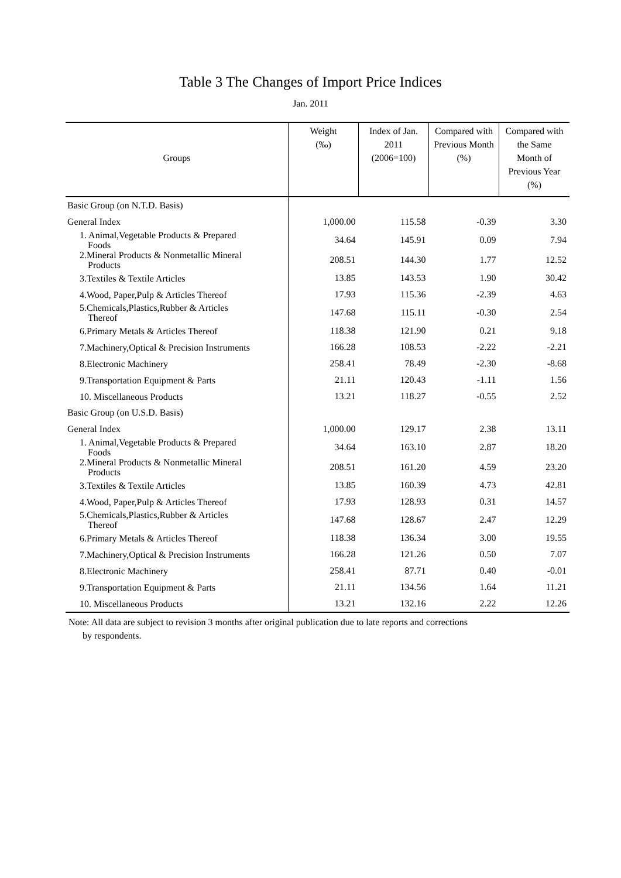Table 3 The Changes of Import Price Indices
Jan. 2011
| Groups | Weight (‰) | Index of Jan. 2011 (2006=100) | Compared with Previous Month (%) | Compared with the Same Month of Previous Year (%) |
| --- | --- | --- | --- | --- |
| Basic Group (on N.T.D. Basis) | | | | |
| General Index | 1,000.00 | 115.58 | -0.39 | 3.30 |
| 1. Animal,Vegetable Products & Prepared Foods | 34.64 | 145.91 | 0.09 | 7.94 |
| 2.Mineral Products & Nonmetallic Mineral Products | 208.51 | 144.30 | 1.77 | 12.52 |
| 3.Textiles & Textile Articles | 13.85 | 143.53 | 1.90 | 30.42 |
| 4.Wood, Paper,Pulp & Articles Thereof | 17.93 | 115.36 | -2.39 | 4.63 |
| 5.Chemicals,Plastics,Rubber & Articles Thereof | 147.68 | 115.11 | -0.30 | 2.54 |
| 6.Primary Metals & Articles Thereof | 118.38 | 121.90 | 0.21 | 9.18 |
| 7.Machinery,Optical & Precision Instruments | 166.28 | 108.53 | -2.22 | -2.21 |
| 8.Electronic Machinery | 258.41 | 78.49 | -2.30 | -8.68 |
| 9.Transportation Equipment & Parts | 21.11 | 120.43 | -1.11 | 1.56 |
| 10. Miscellaneous Products | 13.21 | 118.27 | -0.55 | 2.52 |
| Basic Group (on U.S.D. Basis) | | | | |
| General Index | 1,000.00 | 129.17 | 2.38 | 13.11 |
| 1. Animal,Vegetable Products & Prepared Foods | 34.64 | 163.10 | 2.87 | 18.20 |
| 2.Mineral Products & Nonmetallic Mineral Products | 208.51 | 161.20 | 4.59 | 23.20 |
| 3.Textiles & Textile Articles | 13.85 | 160.39 | 4.73 | 42.81 |
| 4.Wood, Paper,Pulp & Articles Thereof | 17.93 | 128.93 | 0.31 | 14.57 |
| 5.Chemicals,Plastics,Rubber & Articles Thereof | 147.68 | 128.67 | 2.47 | 12.29 |
| 6.Primary Metals & Articles Thereof | 118.38 | 136.34 | 3.00 | 19.55 |
| 7.Machinery,Optical & Precision Instruments | 166.28 | 121.26 | 0.50 | 7.07 |
| 8.Electronic Machinery | 258.41 | 87.71 | 0.40 | -0.01 |
| 9.Transportation Equipment & Parts | 21.11 | 134.56 | 1.64 | 11.21 |
| 10. Miscellaneous Products | 13.21 | 132.16 | 2.22 | 12.26 |
Note: All data are subject to revision 3 months after original publication due to late reports and corrections
by respondents.